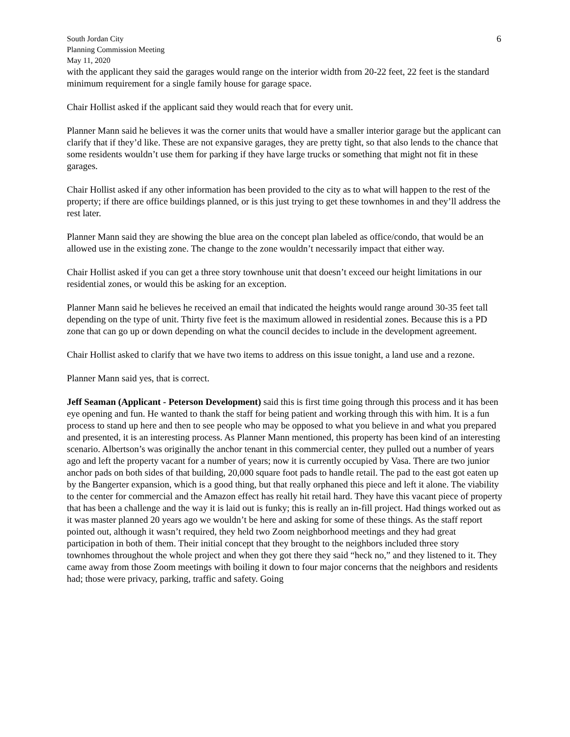South Jordan City
Planning Commission Meeting
May 11, 2020
6
with the applicant they said the garages would range on the interior width from 20-22 feet, 22 feet is the standard minimum requirement for a single family house for garage space.
Chair Hollist asked if the applicant said they would reach that for every unit.
Planner Mann said he believes it was the corner units that would have a smaller interior garage but the applicant can clarify that if they’d like. These are not expansive garages, they are pretty tight, so that also lends to the chance that some residents wouldn’t use them for parking if they have large trucks or something that might not fit in these garages.
Chair Hollist asked if any other information has been provided to the city as to what will happen to the rest of the property; if there are office buildings planned, or is this just trying to get these townhomes in and they’ll address the rest later.
Planner Mann said they are showing the blue area on the concept plan labeled as office/condo, that would be an allowed use in the existing zone. The change to the zone wouldn’t necessarily impact that either way.
Chair Hollist asked if you can get a three story townhouse unit that doesn’t exceed our height limitations in our residential zones, or would this be asking for an exception.
Planner Mann said he believes he received an email that indicated the heights would range around 30-35 feet tall depending on the type of unit. Thirty five feet is the maximum allowed in residential zones. Because this is a PD zone that can go up or down depending on what the council decides to include in the development agreement.
Chair Hollist asked to clarify that we have two items to address on this issue tonight, a land use and a rezone.
Planner Mann said yes, that is correct.
Jeff Seaman (Applicant - Peterson Development) said this is first time going through this process and it has been eye opening and fun. He wanted to thank the staff for being patient and working through this with him. It is a fun process to stand up here and then to see people who may be opposed to what you believe in and what you prepared and presented, it is an interesting process. As Planner Mann mentioned, this property has been kind of an interesting scenario. Albertson’s was originally the anchor tenant in this commercial center, they pulled out a number of years ago and left the property vacant for a number of years; now it is currently occupied by Vasa. There are two junior anchor pads on both sides of that building, 20,000 square foot pads to handle retail. The pad to the east got eaten up by the Bangerter expansion, which is a good thing, but that really orphaned this piece and left it alone. The viability to the center for commercial and the Amazon effect has really hit retail hard. They have this vacant piece of property that has been a challenge and the way it is laid out is funky; this is really an in-fill project. Had things worked out as it was master planned 20 years ago we wouldn’t be here and asking for some of these things. As the staff report pointed out, although it wasn’t required, they held two Zoom neighborhood meetings and they had great participation in both of them. Their initial concept that they brought to the neighbors included three story townhomes throughout the whole project and when they got there they said “heck no,” and they listened to it. They came away from those Zoom meetings with boiling it down to four major concerns that the neighbors and residents had; those were privacy, parking, traffic and safety. Going